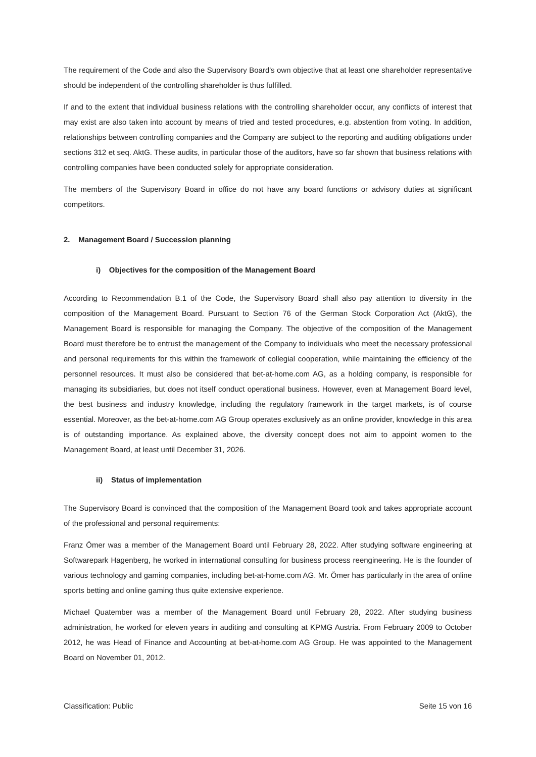The requirement of the Code and also the Supervisory Board's own objective that at least one shareholder representative should be independent of the controlling shareholder is thus fulfilled.
If and to the extent that individual business relations with the controlling shareholder occur, any conflicts of interest that may exist are also taken into account by means of tried and tested procedures, e.g. abstention from voting. In addition, relationships between controlling companies and the Company are subject to the reporting and auditing obligations under sections 312 et seq. AktG. These audits, in particular those of the auditors, have so far shown that business relations with controlling companies have been conducted solely for appropriate consideration.
The members of the Supervisory Board in office do not have any board functions or advisory duties at significant competitors.
2. Management Board / Succession planning
i) Objectives for the composition of the Management Board
According to Recommendation B.1 of the Code, the Supervisory Board shall also pay attention to diversity in the composition of the Management Board. Pursuant to Section 76 of the German Stock Corporation Act (AktG), the Management Board is responsible for managing the Company. The objective of the composition of the Management Board must therefore be to entrust the management of the Company to individuals who meet the necessary professional and personal requirements for this within the framework of collegial cooperation, while maintaining the efficiency of the personnel resources. It must also be considered that bet-at-home.com AG, as a holding company, is responsible for managing its subsidiaries, but does not itself conduct operational business. However, even at Management Board level, the best business and industry knowledge, including the regulatory framework in the target markets, is of course essential. Moreover, as the bet-at-home.com AG Group operates exclusively as an online provider, knowledge in this area is of outstanding importance. As explained above, the diversity concept does not aim to appoint women to the Management Board, at least until December 31, 2026.
ii) Status of implementation
The Supervisory Board is convinced that the composition of the Management Board took and takes appropriate account of the professional and personal requirements:
Franz Ömer was a member of the Management Board until February 28, 2022. After studying software engineering at Softwarepark Hagenberg, he worked in international consulting for business process reengineering. He is the founder of various technology and gaming companies, including bet-at-home.com AG. Mr. Ömer has particularly in the area of online sports betting and online gaming thus quite extensive experience.
Michael Quatember was a member of the Management Board until February 28, 2022. After studying business administration, he worked for eleven years in auditing and consulting at KPMG Austria. From February 2009 to October 2012, he was Head of Finance and Accounting at bet-at-home.com AG Group. He was appointed to the Management Board on November 01, 2012.
Classification: Public Seite 15 von 16